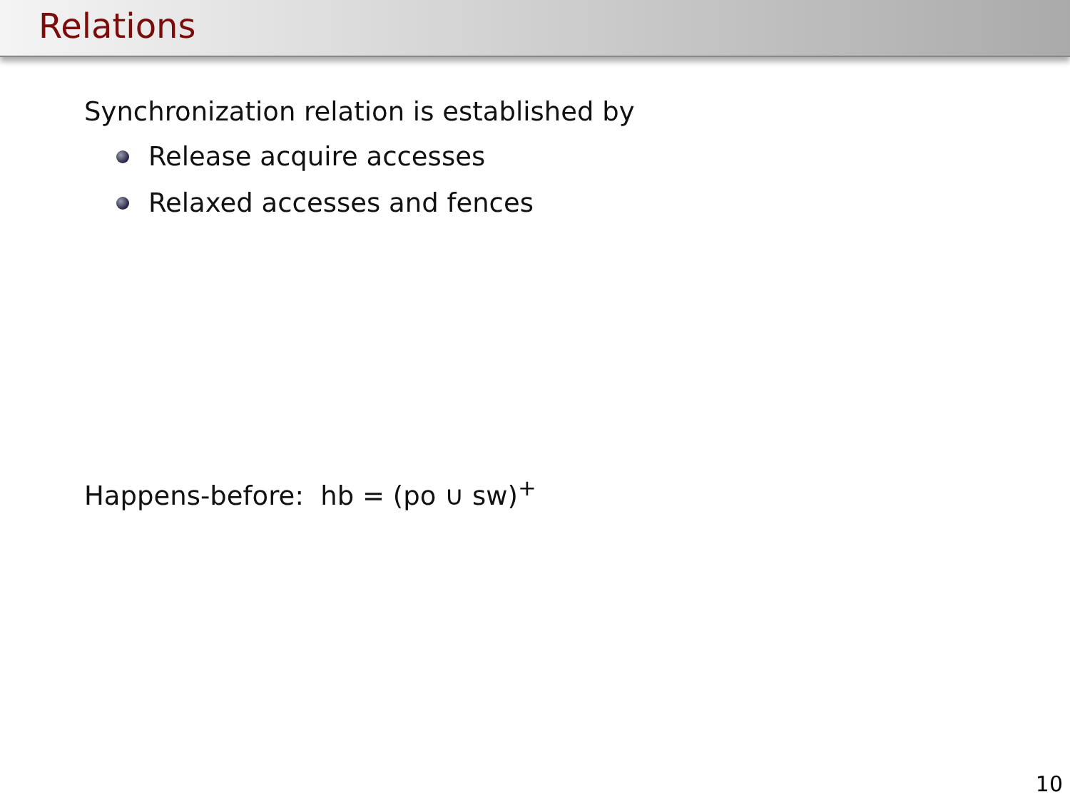Relations
Synchronization relation is established by
Release acquire accesses
Relaxed accesses and fences
Happens-before: hb = (po ∪ sw)<sup>+</sup>
10